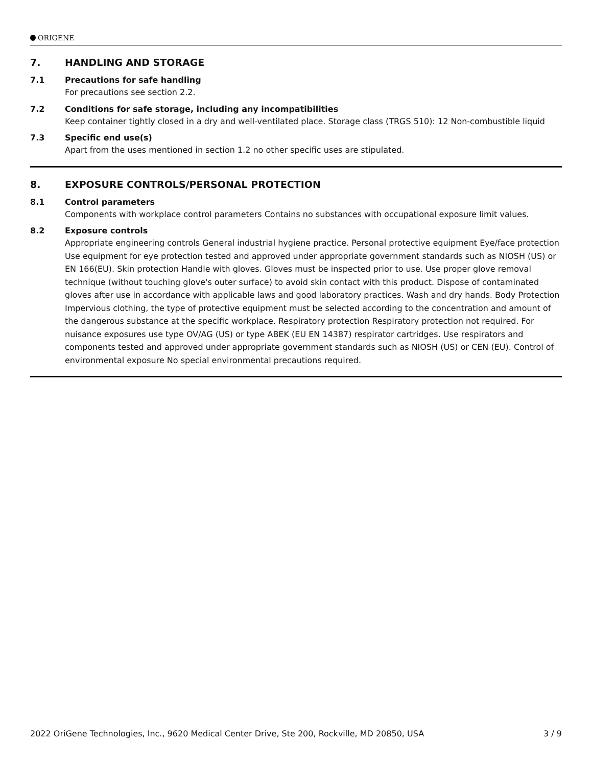ORIGENE
7. HANDLING AND STORAGE
7.1 Precautions for safe handling
For precautions see section 2.2.
7.2 Conditions for safe storage, including any incompatibilities
Keep container tightly closed in a dry and well-ventilated place. Storage class (TRGS 510): 12 Non-combustible liquid
7.3 Specific end use(s)
Apart from the uses mentioned in section 1.2 no other specific uses are stipulated.
8. EXPOSURE CONTROLS/PERSONAL PROTECTION
8.1 Control parameters
Components with workplace control parameters Contains no substances with occupational exposure limit values.
8.2 Exposure controls
Appropriate engineering controls General industrial hygiene practice. Personal protective equipment Eye/face protection Use equipment for eye protection tested and approved under appropriate government standards such as NIOSH (US) or EN 166(EU). Skin protection Handle with gloves. Gloves must be inspected prior to use. Use proper glove removal technique (without touching glove's outer surface) to avoid skin contact with this product. Dispose of contaminated gloves after use in accordance with applicable laws and good laboratory practices. Wash and dry hands. Body Protection Impervious clothing, the type of protective equipment must be selected according to the concentration and amount of the dangerous substance at the specific workplace. Respiratory protection Respiratory protection not required. For nuisance exposures use type OV/AG (US) or type ABEK (EU EN 14387) respirator cartridges. Use respirators and components tested and approved under appropriate government standards such as NIOSH (US) or CEN (EU). Control of environmental exposure No special environmental precautions required.
2022 OriGene Technologies, Inc., 9620 Medical Center Drive, Ste 200, Rockville, MD 20850, USA 3 / 9